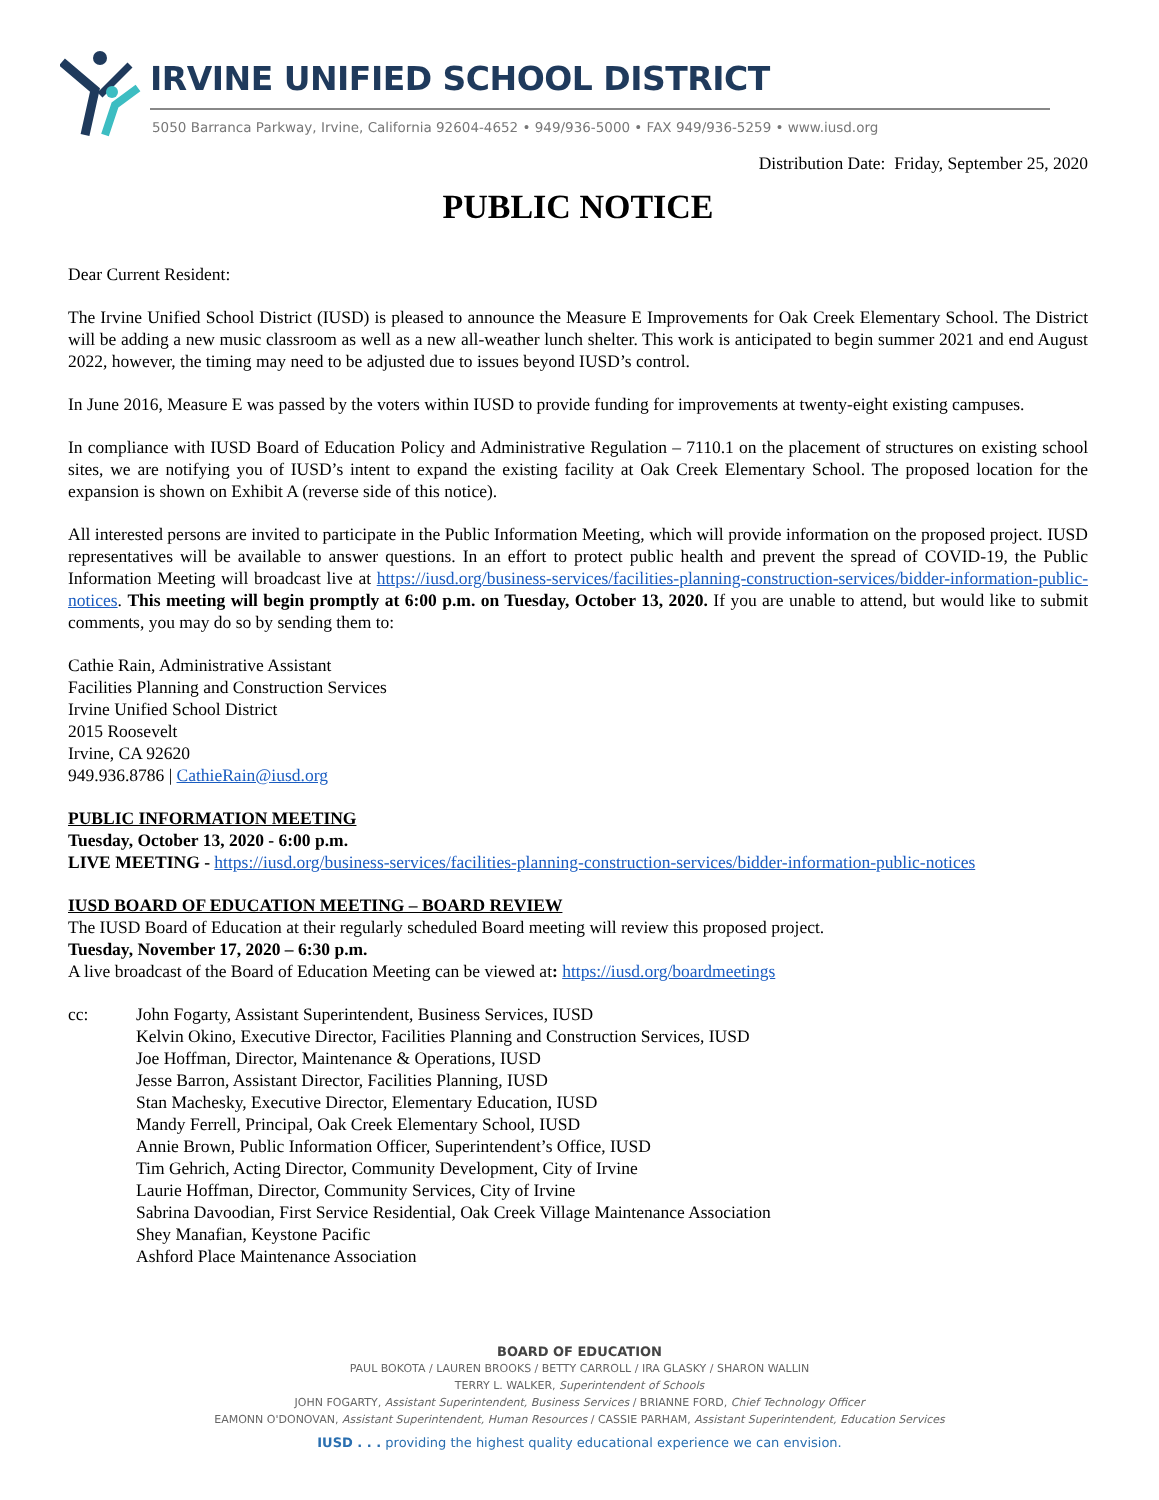IRVINE UNIFIED SCHOOL DISTRICT
5050 Barranca Parkway, Irvine, California 92604-4652 • 949/936-5000 • FAX 949/936-5259 • www.iusd.org
Distribution Date: Friday, September 25, 2020
PUBLIC NOTICE
Dear Current Resident:
The Irvine Unified School District (IUSD) is pleased to announce the Measure E Improvements for Oak Creek Elementary School. The District will be adding a new music classroom as well as a new all-weather lunch shelter. This work is anticipated to begin summer 2021 and end August 2022, however, the timing may need to be adjusted due to issues beyond IUSD’s control.
In June 2016, Measure E was passed by the voters within IUSD to provide funding for improvements at twenty-eight existing campuses.
In compliance with IUSD Board of Education Policy and Administrative Regulation – 7110.1 on the placement of structures on existing school sites, we are notifying you of IUSD’s intent to expand the existing facility at Oak Creek Elementary School. The proposed location for the expansion is shown on Exhibit A (reverse side of this notice).
All interested persons are invited to participate in the Public Information Meeting, which will provide information on the proposed project. IUSD representatives will be available to answer questions. In an effort to protect public health and prevent the spread of COVID-19, the Public Information Meeting will broadcast live at https://iusd.org/business-services/facilities-planning-construction-services/bidder-information-public-notices. This meeting will begin promptly at 6:00 p.m. on Tuesday, October 13, 2020. If you are unable to attend, but would like to submit comments, you may do so by sending them to:
Cathie Rain, Administrative Assistant
Facilities Planning and Construction Services
Irvine Unified School District
2015 Roosevelt
Irvine, CA 92620
949.936.8786 | CathieRain@iusd.org
PUBLIC INFORMATION MEETING
Tuesday, October 13, 2020 - 6:00 p.m.
LIVE MEETING - https://iusd.org/business-services/facilities-planning-construction-services/bidder-information-public-notices
IUSD BOARD OF EDUCATION MEETING – BOARD REVIEW
The IUSD Board of Education at their regularly scheduled Board meeting will review this proposed project.
Tuesday, November 17, 2020 – 6:30 p.m.
A live broadcast of the Board of Education Meeting can be viewed at: https://iusd.org/boardmeetings
cc: John Fogarty, Assistant Superintendent, Business Services, IUSD
Kelvin Okino, Executive Director, Facilities Planning and Construction Services, IUSD
Joe Hoffman, Director, Maintenance & Operations, IUSD
Jesse Barron, Assistant Director, Facilities Planning, IUSD
Stan Machesky, Executive Director, Elementary Education, IUSD
Mandy Ferrell, Principal, Oak Creek Elementary School, IUSD
Annie Brown, Public Information Officer, Superintendent’s Office, IUSD
Tim Gehrich, Acting Director, Community Development, City of Irvine
Laurie Hoffman, Director, Community Services, City of Irvine
Sabrina Davoodian, First Service Residential, Oak Creek Village Maintenance Association
Shey Manafian, Keystone Pacific
Ashford Place Maintenance Association
BOARD OF EDUCATION
PAUL BOKOTA / LAUREN BROOKS / BETTY CARROLL / IRA GLASKY / SHARON WALLIN
TERRY L. WALKER, Superintendent of Schools
JOHN FOGARTY, Assistant Superintendent, Business Services / BRIANNE FORD, Chief Technology Officer
EAMONN O'DONOVAN, Assistant Superintendent, Human Resources / CASSIE PARHAM, Assistant Superintendent, Education Services
IUSD . . . providing the highest quality educational experience we can envision.